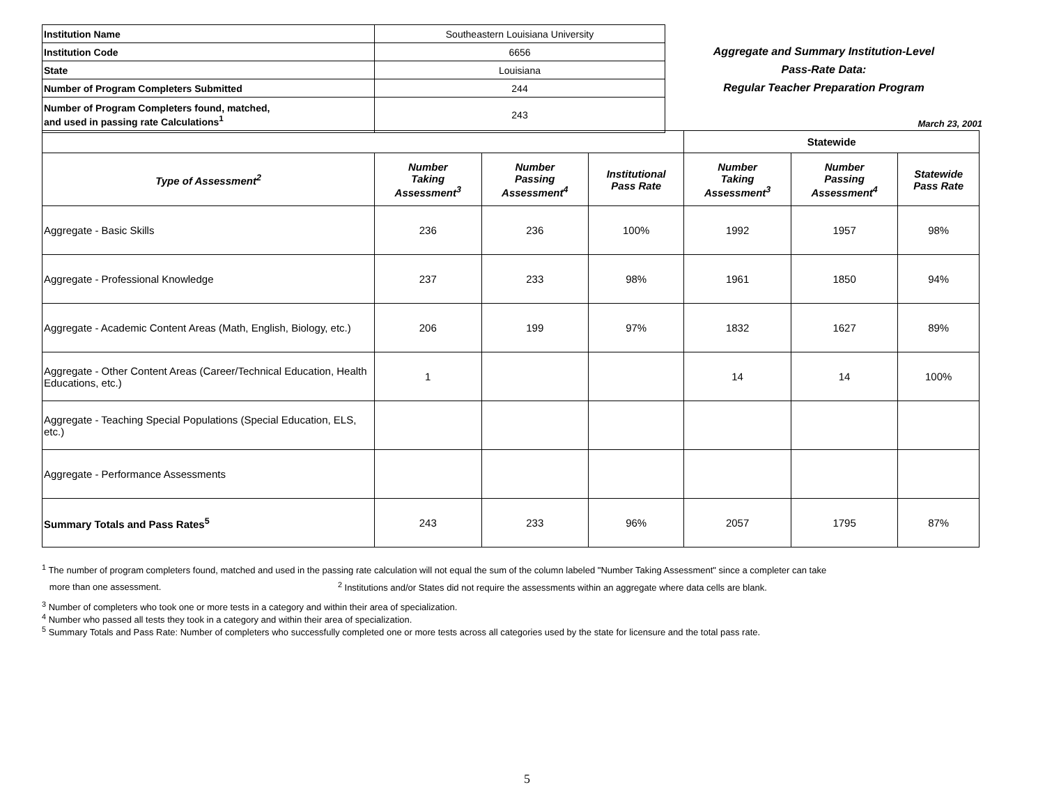| Institution Name | Southeastern Louisiana University |
| Institution Code | 6656 |
| State | Louisiana |
| Number of Program Completers Submitted | 244 |
| Number of Program Completers found, matched, and used in passing rate Calculations<sup>1</sup> | 243 |
Aggregate and Summary Institution-Level
Pass-Rate Data:
Regular Teacher Preparation Program
March 23, 2001
| | | | | Statewide | | |
| Type of Assessment<sup>2</sup> | Number Taking Assessment<sup>3</sup> | Number Passing Assessment<sup>4</sup> | Institutional Pass Rate | Number Taking Assessment<sup>3</sup> | Number Passing Assessment<sup>4</sup> | Statewide Pass Rate |
| Aggregate - Basic Skills | 236 | 236 | 100% | 1992 | 1957 | 98% |
| Aggregate - Professional Knowledge | 237 | 233 | 98% | 1961 | 1850 | 94% |
| Aggregate - Academic Content Areas (Math, English, Biology, etc.) | 206 | 199 | 97% | 1832 | 1627 | 89% |
| Aggregate - Other Content Areas (Career/Technical Education, Health Educations, etc.) | 1 | | | 14 | 14 | 100% |
| Aggregate - Teaching Special Populations (Special Education, ELS, etc.) | | | | | | |
| Aggregate - Performance Assessments | | | | | | |
| Summary Totals and Pass Rates<sup>5</sup> | 243 | 233 | 96% | 2057 | 1795 | 87% |
<sup>1</sup> The number of program completers found, matched and used in the passing rate calculation will not equal the sum of the column labeled "Number Taking Assessment" since a completer can take
more than one assessment. <sup>2</sup> Institutions and/or States did not require the assessments within an aggregate where data cells are blank.
<sup>3</sup> Number of completers who took one or more tests in a category and within their area of specialization.
<sup>4</sup> Number who passed all tests they took in a category and within their area of specialization.
<sup>5</sup> Summary Totals and Pass Rate: Number of completers who successfully completed one or more tests across all categories used by the state for licensure and the total pass rate.
5